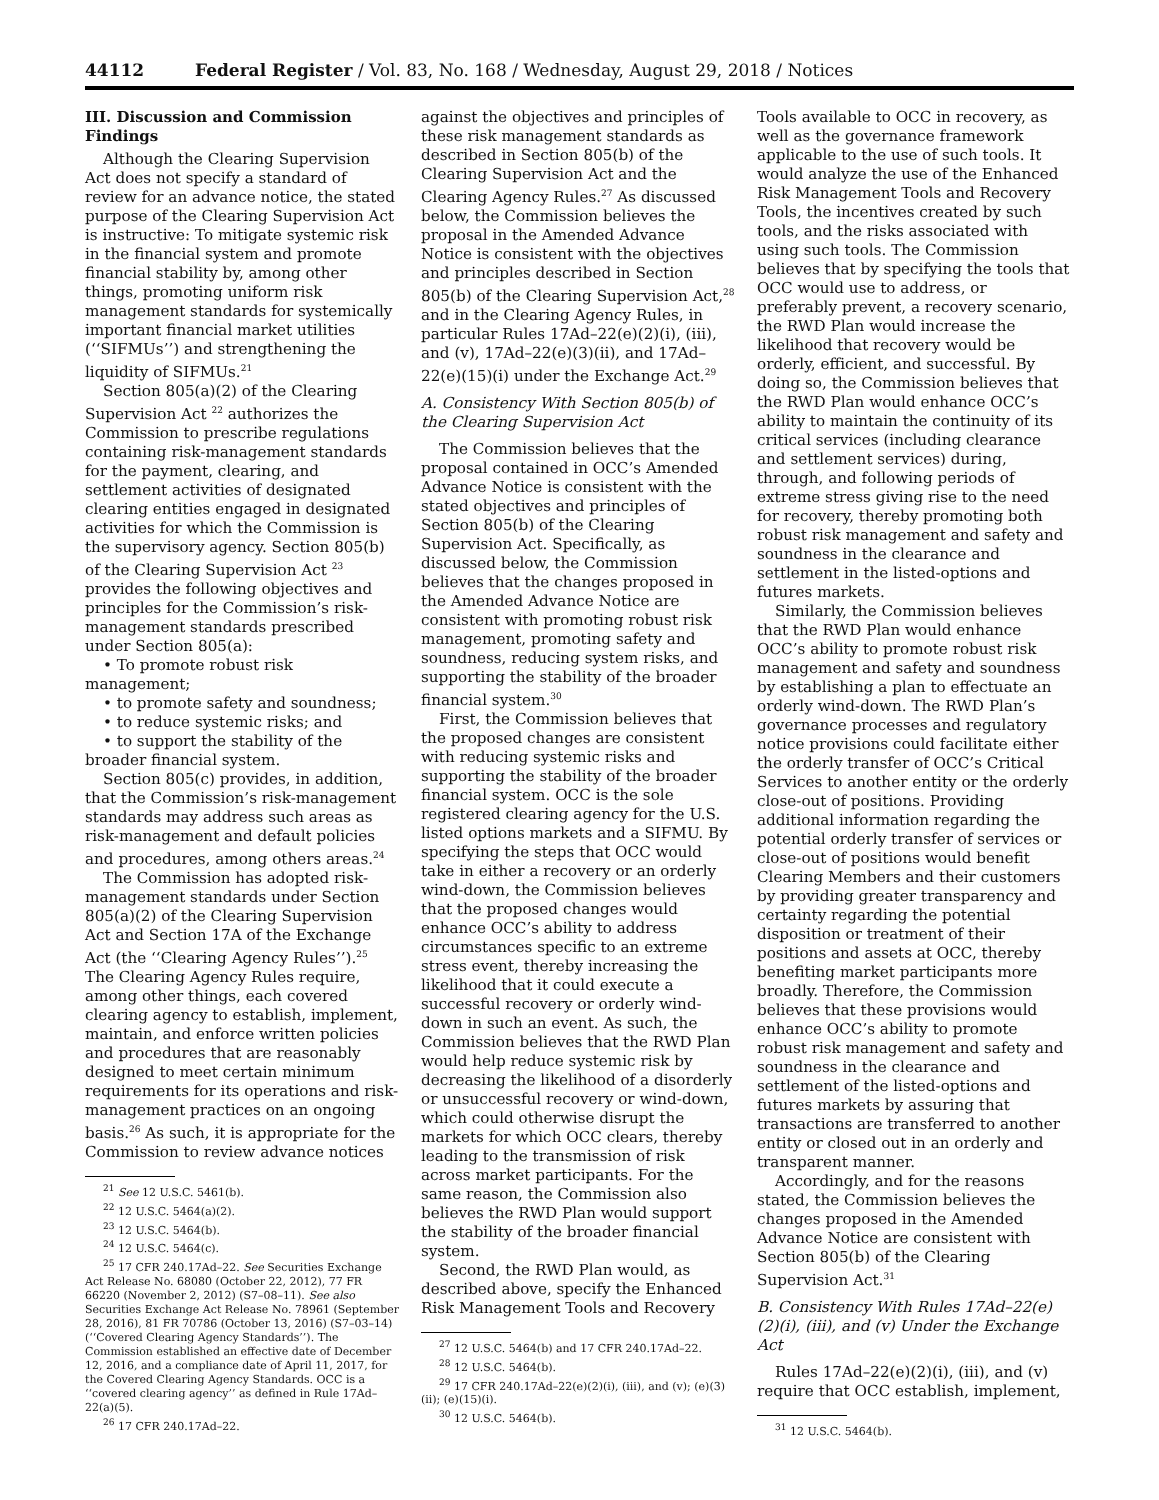44112 Federal Register / Vol. 83, No. 168 / Wednesday, August 29, 2018 / Notices
III. Discussion and Commission Findings
Although the Clearing Supervision Act does not specify a standard of review for an advance notice, the stated purpose of the Clearing Supervision Act is instructive: To mitigate systemic risk in the financial system and promote financial stability by, among other things, promoting uniform risk management standards for systemically important financial market utilities (‘‘SIFMUs’’) and strengthening the liquidity of SIFMUs.<sup>21</sup>
Section 805(a)(2) of the Clearing Supervision Act <sup>22</sup> authorizes the Commission to prescribe regulations containing risk-management standards for the payment, clearing, and settlement activities of designated clearing entities engaged in designated activities for which the Commission is the supervisory agency. Section 805(b) of the Clearing Supervision Act <sup>23</sup> provides the following objectives and principles for the Commission’s risk-management standards prescribed under Section 805(a):
• To promote robust risk management;
• to promote safety and soundness;
• to reduce systemic risks; and
• to support the stability of the broader financial system.
Section 805(c) provides, in addition, that the Commission’s risk-management standards may address such areas as risk-management and default policies and procedures, among others areas.<sup>24</sup>
The Commission has adopted risk-management standards under Section 805(a)(2) of the Clearing Supervision Act and Section 17A of the Exchange Act (the ‘‘Clearing Agency Rules’’).<sup>25</sup> The Clearing Agency Rules require, among other things, each covered clearing agency to establish, implement, maintain, and enforce written policies and procedures that are reasonably designed to meet certain minimum requirements for its operations and risk-management practices on an ongoing basis.<sup>26</sup> As such, it is appropriate for the Commission to review advance notices
<sup>21</sup> See 12 U.S.C. 5461(b).
<sup>22</sup> 12 U.S.C. 5464(a)(2).
<sup>23</sup> 12 U.S.C. 5464(b).
<sup>24</sup> 12 U.S.C. 5464(c).
<sup>25</sup> 17 CFR 240.17Ad–22. See Securities Exchange Act Release No. 68080 (October 22, 2012), 77 FR 66220 (November 2, 2012) (S7–08–11). See also Securities Exchange Act Release No. 78961 (September 28, 2016), 81 FR 70786 (October 13, 2016) (S7–03–14) (‘‘Covered Clearing Agency Standards’’). The Commission established an effective date of December 12, 2016, and a compliance date of April 11, 2017, for the Covered Clearing Agency Standards. OCC is a ‘‘covered clearing agency’’ as defined in Rule 17Ad–22(a)(5).
<sup>26</sup> 17 CFR 240.17Ad–22.
against the objectives and principles of these risk management standards as described in Section 805(b) of the Clearing Supervision Act and the Clearing Agency Rules.<sup>27</sup> As discussed below, the Commission believes the proposal in the Amended Advance Notice is consistent with the objectives and principles described in Section 805(b) of the Clearing Supervision Act,<sup>28</sup> and in the Clearing Agency Rules, in particular Rules 17Ad–22(e)(2)(i), (iii), and (v), 17Ad–22(e)(3)(ii), and 17Ad–22(e)(15)(i) under the Exchange Act.<sup>29</sup>
A. Consistency With Section 805(b) of the Clearing Supervision Act
The Commission believes that the proposal contained in OCC’s Amended Advance Notice is consistent with the stated objectives and principles of Section 805(b) of the Clearing Supervision Act. Specifically, as discussed below, the Commission believes that the changes proposed in the Amended Advance Notice are consistent with promoting robust risk management, promoting safety and soundness, reducing system risks, and supporting the stability of the broader financial system.<sup>30</sup>
First, the Commission believes that the proposed changes are consistent with reducing systemic risks and supporting the stability of the broader financial system. OCC is the sole registered clearing agency for the U.S. listed options markets and a SIFMU. By specifying the steps that OCC would take in either a recovery or an orderly wind-down, the Commission believes that the proposed changes would enhance OCC’s ability to address circumstances specific to an extreme stress event, thereby increasing the likelihood that it could execute a successful recovery or orderly wind-down in such an event. As such, the Commission believes that the RWD Plan would help reduce systemic risk by decreasing the likelihood of a disorderly or unsuccessful recovery or wind-down, which could otherwise disrupt the markets for which OCC clears, thereby leading to the transmission of risk across market participants. For the same reason, the Commission also believes the RWD Plan would support the stability of the broader financial system.
Second, the RWD Plan would, as described above, specify the Enhanced Risk Management Tools and Recovery
<sup>27</sup> 12 U.S.C. 5464(b) and 17 CFR 240.17Ad–22.
<sup>28</sup> 12 U.S.C. 5464(b).
<sup>29</sup> 17 CFR 240.17Ad–22(e)(2)(i), (iii), and (v); (e)(3)(ii); (e)(15)(i).
<sup>30</sup> 12 U.S.C. 5464(b).
Tools available to OCC in recovery, as well as the governance framework applicable to the use of such tools. It would analyze the use of the Enhanced Risk Management Tools and Recovery Tools, the incentives created by such tools, and the risks associated with using such tools. The Commission believes that by specifying the tools that OCC would use to address, or preferably prevent, a recovery scenario, the RWD Plan would increase the likelihood that recovery would be orderly, efficient, and successful. By doing so, the Commission believes that the RWD Plan would enhance OCC’s ability to maintain the continuity of its critical services (including clearance and settlement services) during, through, and following periods of extreme stress giving rise to the need for recovery, thereby promoting both robust risk management and safety and soundness in the clearance and settlement in the listed-options and futures markets.
Similarly, the Commission believes that the RWD Plan would enhance OCC’s ability to promote robust risk management and safety and soundness by establishing a plan to effectuate an orderly wind-down. The RWD Plan’s governance processes and regulatory notice provisions could facilitate either the orderly transfer of OCC’s Critical Services to another entity or the orderly close-out of positions. Providing additional information regarding the potential orderly transfer of services or close-out of positions would benefit Clearing Members and their customers by providing greater transparency and certainty regarding the potential disposition or treatment of their positions and assets at OCC, thereby benefiting market participants more broadly. Therefore, the Commission believes that these provisions would enhance OCC’s ability to promote robust risk management and safety and soundness in the clearance and settlement of the listed-options and futures markets by assuring that transactions are transferred to another entity or closed out in an orderly and transparent manner.
Accordingly, and for the reasons stated, the Commission believes the changes proposed in the Amended Advance Notice are consistent with Section 805(b) of the Clearing Supervision Act.<sup>31</sup>
B. Consistency With Rules 17Ad–22(e)(2)(i), (iii), and (v) Under the Exchange Act
Rules 17Ad–22(e)(2)(i), (iii), and (v) require that OCC establish, implement,
<sup>31</sup> 12 U.S.C. 5464(b).